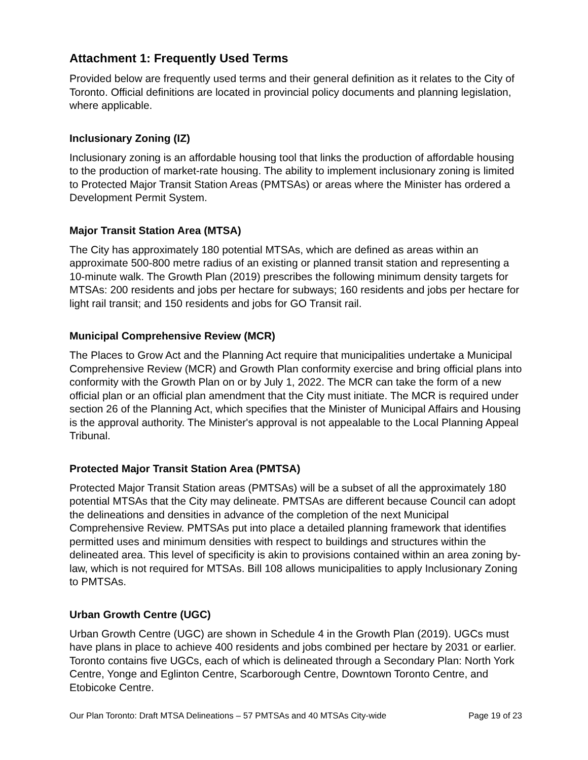Attachment 1: Frequently Used Terms
Provided below are frequently used terms and their general definition as it relates to the City of Toronto. Official definitions are located in provincial policy documents and planning legislation, where applicable.
Inclusionary Zoning (IZ)
Inclusionary zoning is an affordable housing tool that links the production of affordable housing to the production of market-rate housing. The ability to implement inclusionary zoning is limited to Protected Major Transit Station Areas (PMTSAs) or areas where the Minister has ordered a Development Permit System.
Major Transit Station Area (MTSA)
The City has approximately 180 potential MTSAs, which are defined as areas within an approximate 500-800 metre radius of an existing or planned transit station and representing a 10-minute walk. The Growth Plan (2019) prescribes the following minimum density targets for MTSAs: 200 residents and jobs per hectare for subways; 160 residents and jobs per hectare for light rail transit; and 150 residents and jobs for GO Transit rail.
Municipal Comprehensive Review (MCR)
The Places to Grow Act and the Planning Act require that municipalities undertake a Municipal Comprehensive Review (MCR) and Growth Plan conformity exercise and bring official plans into conformity with the Growth Plan on or by July 1, 2022. The MCR can take the form of a new official plan or an official plan amendment that the City must initiate. The MCR is required under section 26 of the Planning Act, which specifies that the Minister of Municipal Affairs and Housing is the approval authority. The Minister's approval is not appealable to the Local Planning Appeal Tribunal.
Protected Major Transit Station Area (PMTSA)
Protected Major Transit Station areas (PMTSAs) will be a subset of all the approximately 180 potential MTSAs that the City may delineate. PMTSAs are different because Council can adopt the delineations and densities in advance of the completion of the next Municipal Comprehensive Review. PMTSAs put into place a detailed planning framework that identifies permitted uses and minimum densities with respect to buildings and structures within the delineated area. This level of specificity is akin to provisions contained within an area zoning by-law, which is not required for MTSAs. Bill 108 allows municipalities to apply Inclusionary Zoning to PMTSAs.
Urban Growth Centre (UGC)
Urban Growth Centre (UGC) are shown in Schedule 4 in the Growth Plan (2019). UGCs must have plans in place to achieve 400 residents and jobs combined per hectare by 2031 or earlier. Toronto contains five UGCs, each of which is delineated through a Secondary Plan: North York Centre, Yonge and Eglinton Centre, Scarborough Centre, Downtown Toronto Centre, and Etobicoke Centre.
Our Plan Toronto: Draft MTSA Delineations – 57 PMTSAs and 40 MTSAs City-wide Page 19 of 23